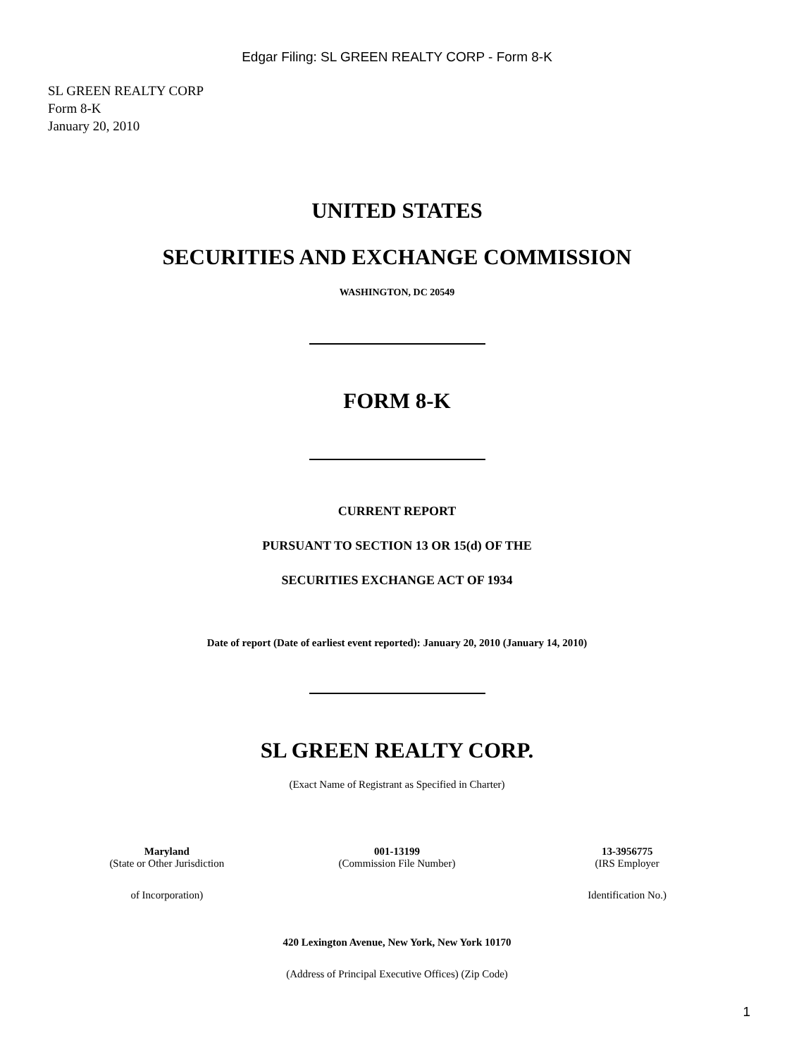Edgar Filing: SL GREEN REALTY CORP - Form 8-K
SL GREEN REALTY CORP
Form 8-K
January 20, 2010
UNITED STATES
SECURITIES AND EXCHANGE COMMISSION
WASHINGTON, DC 20549
FORM 8-K
CURRENT REPORT
PURSUANT TO SECTION 13 OR 15(d) OF THE
SECURITIES EXCHANGE ACT OF 1934
Date of report (Date of earliest event reported): January 20, 2010 (January 14, 2010)
SL GREEN REALTY CORP.
(Exact Name of Registrant as Specified in Charter)
| Maryland | 001-13199 | 13-3956775 |
| (State or Other Jurisdiction | (Commission File Number) | (IRS Employer |
| of Incorporation) | | Identification No.) |
420 Lexington Avenue, New York, New York 10170
(Address of Principal Executive Offices) (Zip Code)
1